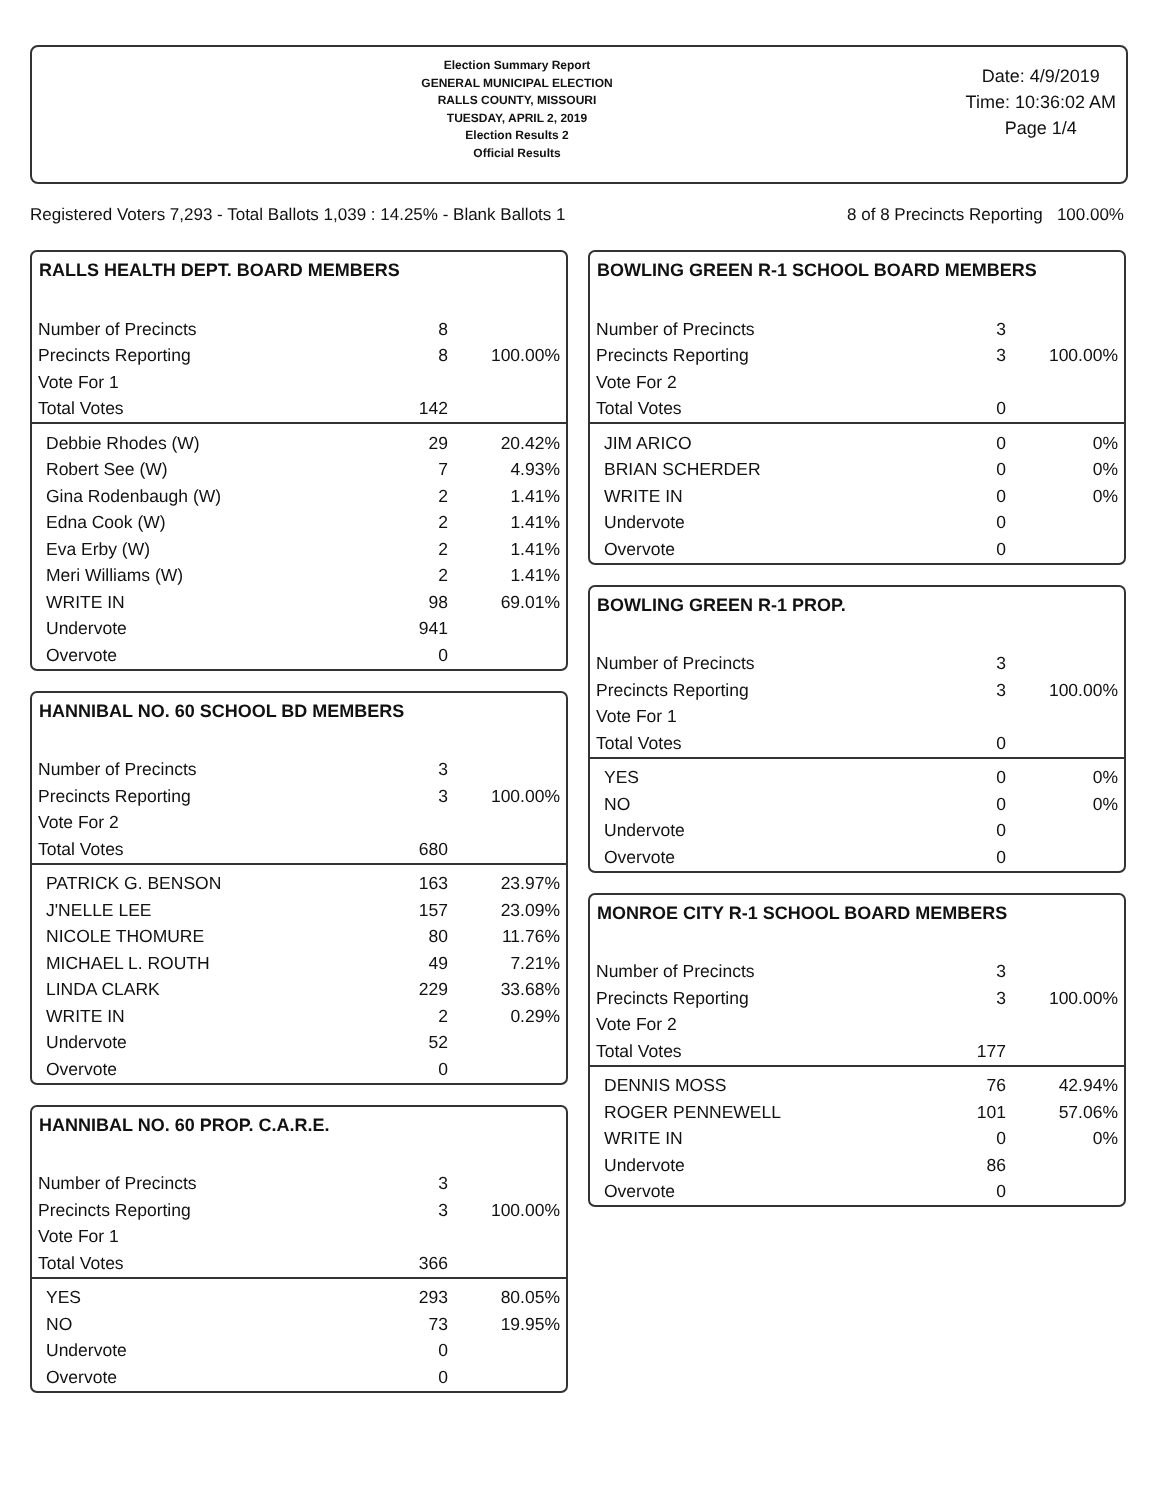Election Summary Report
GENERAL MUNICIPAL ELECTION
RALLS COUNTY, MISSOURI
TUESDAY, APRIL 2, 2019
Election Results 2
Official Results
Date: 4/9/2019
Time: 10:36:02 AM
Page 1/4
Registered Voters 7,293 - Total Ballots 1,039 : 14.25% - Blank Ballots 1 8 of 8 Precincts Reporting 100.00%
RALLS HEALTH DEPT. BOARD MEMBERS
| Number of Precincts | 8 | |
| Precincts Reporting | 8 | 100.00% |
| Vote For 1 | | |
| Total Votes | 142 | |
| Debbie Rhodes (W) | 29 | 20.42% |
| Robert See (W) | 7 | 4.93% |
| Gina Rodenbaugh (W) | 2 | 1.41% |
| Edna Cook (W) | 2 | 1.41% |
| Eva Erby (W) | 2 | 1.41% |
| Meri Williams (W) | 2 | 1.41% |
| WRITE IN | 98 | 69.01% |
| Undervote | 941 | |
| Overvote | 0 | |
HANNIBAL NO. 60 SCHOOL BD MEMBERS
| Number of Precincts | 3 | |
| Precincts Reporting | 3 | 100.00% |
| Vote For 2 | | |
| Total Votes | 680 | |
| PATRICK G. BENSON | 163 | 23.97% |
| J'NELLE LEE | 157 | 23.09% |
| NICOLE THOMURE | 80 | 11.76% |
| MICHAEL L. ROUTH | 49 | 7.21% |
| LINDA CLARK | 229 | 33.68% |
| WRITE IN | 2 | 0.29% |
| Undervote | 52 | |
| Overvote | 0 | |
HANNIBAL NO. 60 PROP. C.A.R.E.
| Number of Precincts | 3 | |
| Precincts Reporting | 3 | 100.00% |
| Vote For 1 | | |
| Total Votes | 366 | |
| YES | 293 | 80.05% |
| NO | 73 | 19.95% |
| Undervote | 0 | |
| Overvote | 0 | |
BOWLING GREEN R-1 SCHOOL BOARD MEMBERS
| Number of Precincts | 3 | |
| Precincts Reporting | 3 | 100.00% |
| Vote For 2 | | |
| Total Votes | 0 | |
| JIM ARICO | 0 | 0% |
| BRIAN SCHERDER | 0 | 0% |
| WRITE IN | 0 | 0% |
| Undervote | 0 | |
| Overvote | 0 | |
BOWLING GREEN R-1 PROP.
| Number of Precincts | 3 | |
| Precincts Reporting | 3 | 100.00% |
| Vote For 1 | | |
| Total Votes | 0 | |
| YES | 0 | 0% |
| NO | 0 | 0% |
| Undervote | 0 | |
| Overvote | 0 | |
MONROE CITY R-1 SCHOOL BOARD MEMBERS
| Number of Precincts | 3 | |
| Precincts Reporting | 3 | 100.00% |
| Vote For 2 | | |
| Total Votes | 177 | |
| DENNIS MOSS | 76 | 42.94% |
| ROGER PENNEWELL | 101 | 57.06% |
| WRITE IN | 0 | 0% |
| Undervote | 86 | |
| Overvote | 0 | |